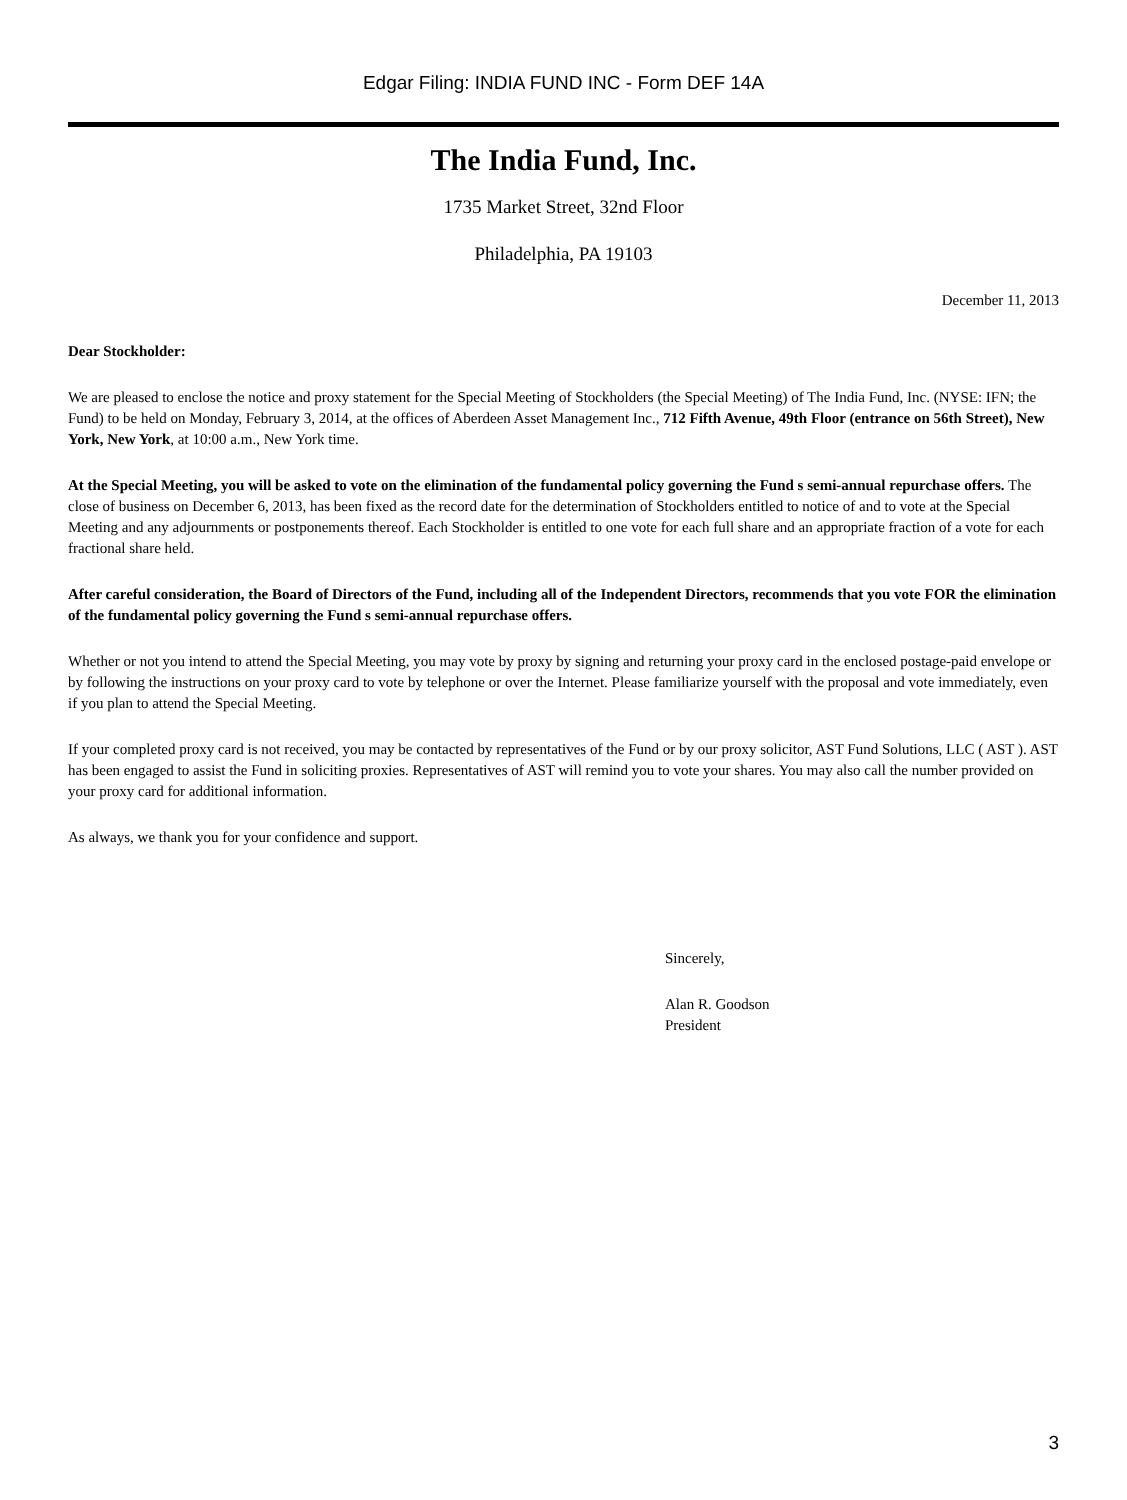Edgar Filing: INDIA FUND INC - Form DEF 14A
The India Fund, Inc.
1735 Market Street, 32nd Floor
Philadelphia, PA 19103
December 11, 2013
Dear Stockholder:
We are pleased to enclose the notice and proxy statement for the Special Meeting of Stockholders (the Special Meeting) of The India Fund, Inc. (NYSE: IFN; the Fund) to be held on Monday, February 3, 2014, at the offices of Aberdeen Asset Management Inc., 712 Fifth Avenue, 49th Floor (entrance on 56th Street), New York, New York, at 10:00 a.m., New York time.
At the Special Meeting, you will be asked to vote on the elimination of the fundamental policy governing the Fund s semi-annual repurchase offers. The close of business on December 6, 2013, has been fixed as the record date for the determination of Stockholders entitled to notice of and to vote at the Special Meeting and any adjournments or postponements thereof. Each Stockholder is entitled to one vote for each full share and an appropriate fraction of a vote for each fractional share held.
After careful consideration, the Board of Directors of the Fund, including all of the Independent Directors, recommends that you vote FOR the elimination of the fundamental policy governing the Fund s semi-annual repurchase offers.
Whether or not you intend to attend the Special Meeting, you may vote by proxy by signing and returning your proxy card in the enclosed postage-paid envelope or by following the instructions on your proxy card to vote by telephone or over the Internet. Please familiarize yourself with the proposal and vote immediately, even if you plan to attend the Special Meeting.
If your completed proxy card is not received, you may be contacted by representatives of the Fund or by our proxy solicitor, AST Fund Solutions, LLC ( AST ). AST has been engaged to assist the Fund in soliciting proxies. Representatives of AST will remind you to vote your shares. You may also call the number provided on your proxy card for additional information.
As always, we thank you for your confidence and support.
Sincerely,
Alan R. Goodson
President
3